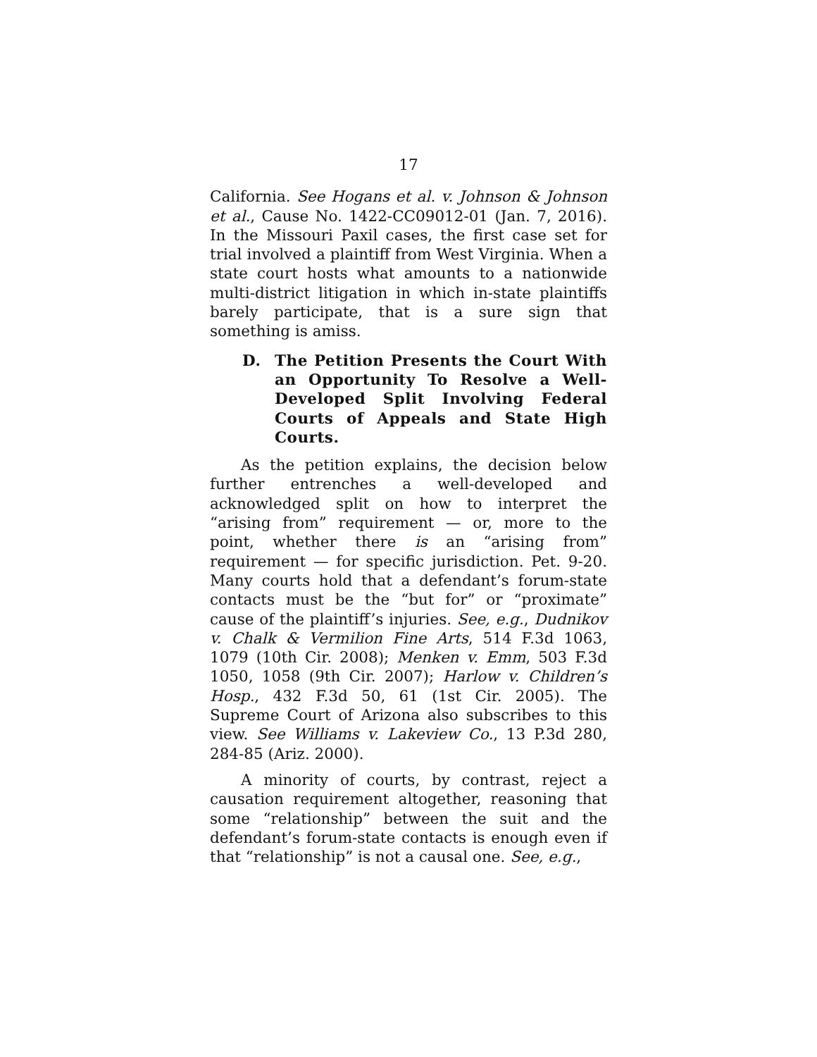17
California. See Hogans et al. v. Johnson & Johnson et al., Cause No. 1422-CC09012-01 (Jan. 7, 2016). In the Missouri Paxil cases, the first case set for trial involved a plaintiff from West Virginia. When a state court hosts what amounts to a nationwide multi-district litigation in which in-state plaintiffs barely participate, that is a sure sign that something is amiss.
D. The Petition Presents the Court With an Opportunity To Resolve a Well-Developed Split Involving Federal Courts of Appeals and State High Courts.
As the petition explains, the decision below further entrenches a well-developed and acknowledged split on how to interpret the “arising from” requirement — or, more to the point, whether there is an “arising from” requirement — for specific jurisdiction. Pet. 9-20. Many courts hold that a defendant’s forum-state contacts must be the “but for” or “proximate” cause of the plaintiff’s injuries. See, e.g., Dudnikov v. Chalk & Vermilion Fine Arts, 514 F.3d 1063, 1079 (10th Cir. 2008); Menken v. Emm, 503 F.3d 1050, 1058 (9th Cir. 2007); Harlow v. Children’s Hosp., 432 F.3d 50, 61 (1st Cir. 2005). The Supreme Court of Arizona also subscribes to this view. See Williams v. Lakeview Co., 13 P.3d 280, 284-85 (Ariz. 2000).
A minority of courts, by contrast, reject a causation requirement altogether, reasoning that some “relationship” between the suit and the defendant’s forum-state contacts is enough even if that “relationship” is not a causal one. See, e.g.,